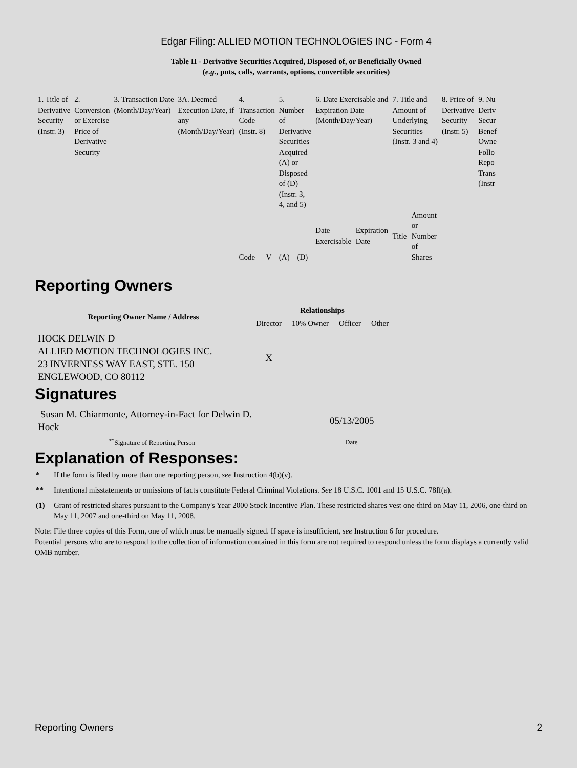Edgar Filing: ALLIED MOTION TECHNOLOGIES INC - Form 4
Table II - Derivative Securities Acquired, Disposed of, or Beneficially Owned
(e.g., puts, calls, warrants, options, convertible securities)
| 1. Title of Derivative Security (Instr. 3) | 2. Conversion or Exercise Price of Derivative Security | 3. Transaction Date (Month/Day/Year) | 3A. Deemed Execution Date, if any (Month/Day/Year) | 4. Transaction Code (Instr. 8) | | 5. Number of Derivative Securities Acquired (A) or Disposed of (D) (Instr. 3, 4, and 5) | | 6. Date Exercisable and Expiration Date (Month/Day/Year) | | 7. Title and Amount of Underlying Securities (Instr. 3 and 4) | | 8. Price of Derivative Security (Instr. 5) | 9. Nu Deriv Secur Benef Owne Follo Repo Trans (Instr |
| --- | --- | --- | --- | --- | --- | --- | --- | --- | --- | --- | --- | --- | --- |
| | | | | Code | V | (A) | (D) | Date Exercisable | Expiration Date | Title | Amount or Number of Shares | | |
Reporting Owners
| Reporting Owner Name / Address | Relationships | | | |
| --- | --- | --- | --- | --- |
| | Director | 10% Owner | Officer | Other |
| HOCK DELWIN D ALLIED MOTION TECHNOLOGIES INC. 23 INVERNESS WAY EAST, STE. 150 ENGLEWOOD, CO 80112 | X | | | |
Signatures
| Susan M. Chiarmonte, Attorney-in-Fact for Delwin D. Hock | 05/13/2005 |
| <sup>**</sup> Signature of Reporting Person | Date |
Explanation of Responses:
* If the form is filed by more than one reporting person, see Instruction 4(b)(v).
** Intentional misstatements or omissions of facts constitute Federal Criminal Violations. See 18 U.S.C. 1001 and 15 U.S.C. 78ff(a).
(1) Grant of restricted shares pursuant to the Company's Year 2000 Stock Incentive Plan. These restricted shares vest one-third on May 11, 2006, one-third on May 11, 2007 and one-third on May 11, 2008.
Note: File three copies of this Form, one of which must be manually signed. If space is insufficient, see Instruction 6 for procedure.
Potential persons who are to respond to the collection of information contained in this form are not required to respond unless the form displays a currently valid OMB number.
Reporting Owners 2